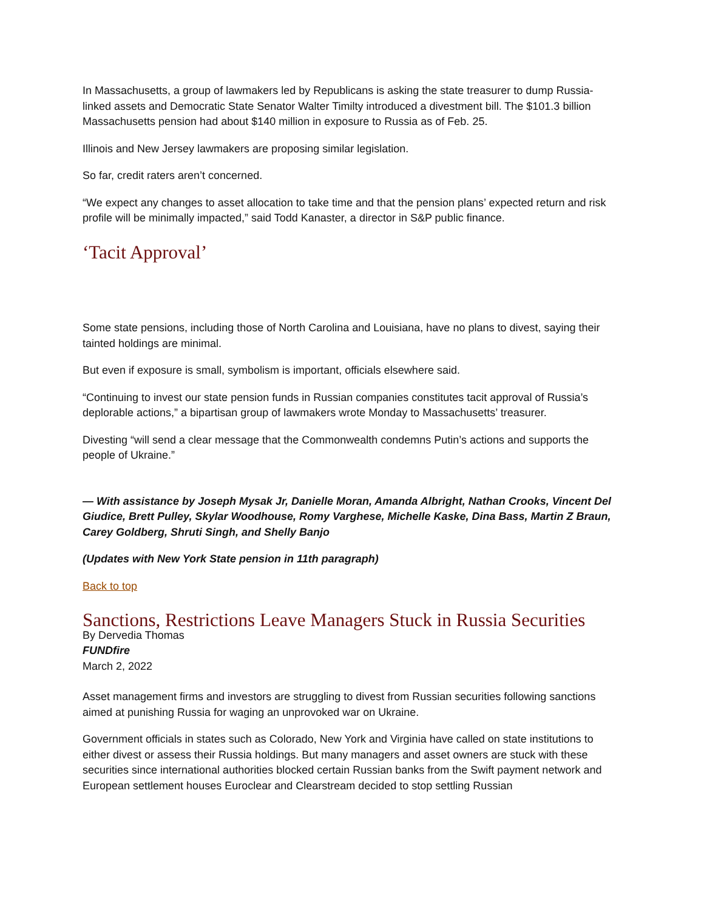In Massachusetts, a group of lawmakers led by Republicans is asking the state treasurer to dump Russia-linked assets and Democratic State Senator Walter Timilty introduced a divestment bill. The $101.3 billion Massachusetts pension had about $140 million in exposure to Russia as of Feb. 25.
Illinois and New Jersey lawmakers are proposing similar legislation.
So far, credit raters aren’t concerned.
“We expect any changes to asset allocation to take time and that the pension plans’ expected return and risk profile will be minimally impacted,” said Todd Kanaster, a director in S&P public finance.
‘Tacit Approval’
Some state pensions, including those of North Carolina and Louisiana, have no plans to divest, saying their tainted holdings are minimal.
But even if exposure is small, symbolism is important, officials elsewhere said.
“Continuing to invest our state pension funds in Russian companies constitutes tacit approval of Russia’s deplorable actions,” a bipartisan group of lawmakers wrote Monday to Massachusetts’ treasurer.
Divesting “will send a clear message that the Commonwealth condemns Putin’s actions and supports the people of Ukraine.”
— With assistance by Joseph Mysak Jr, Danielle Moran, Amanda Albright, Nathan Crooks, Vincent Del Giudice, Brett Pulley, Skylar Woodhouse, Romy Varghese, Michelle Kaske, Dina Bass, Martin Z Braun, Carey Goldberg, Shruti Singh, and Shelly Banjo
(Updates with New York State pension in 11th paragraph)
Back to top
Sanctions, Restrictions Leave Managers Stuck in Russia Securities
By Dervedia Thomas
FUNDfire
March 2, 2022
Asset management firms and investors are struggling to divest from Russian securities following sanctions aimed at punishing Russia for waging an unprovoked war on Ukraine.
Government officials in states such as Colorado, New York and Virginia have called on state institutions to either divest or assess their Russia holdings. But many managers and asset owners are stuck with these securities since international authorities blocked certain Russian banks from the Swift payment network and European settlement houses Euroclear and Clearstream decided to stop settling Russian